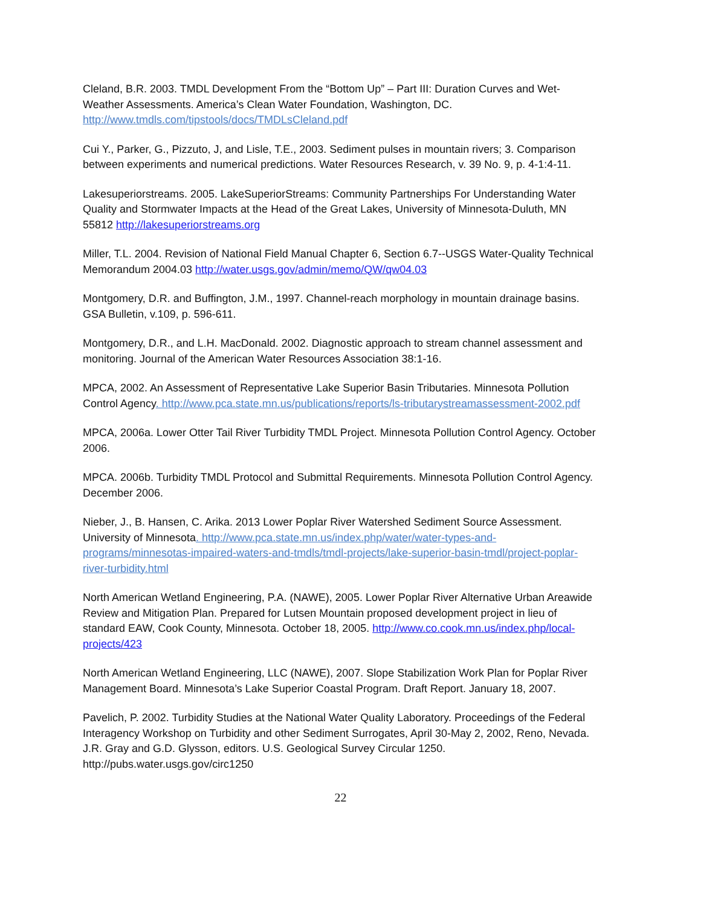Cleland, B.R. 2003. TMDL Development From the “Bottom Up” – Part III: Duration Curves and Wet-Weather Assessments. America’s Clean Water Foundation, Washington, DC. http://www.tmdls.com/tipstools/docs/TMDLsCleland.pdf
Cui Y., Parker, G., Pizzuto, J, and Lisle, T.E., 2003. Sediment pulses in mountain rivers; 3. Comparison between experiments and numerical predictions. Water Resources Research, v. 39 No. 9, p. 4-1:4-11.
Lakesuperiorstreams. 2005. LakeSuperiorStreams: Community Partnerships For Understanding Water Quality and Stormwater Impacts at the Head of the Great Lakes, University of Minnesota-Duluth, MN 55812 http://lakesuperiorstreams.org
Miller, T.L. 2004. Revision of National Field Manual Chapter 6, Section 6.7--USGS Water-Quality Technical Memorandum 2004.03 http://water.usgs.gov/admin/memo/QW/qw04.03
Montgomery, D.R. and Buffington, J.M., 1997. Channel-reach morphology in mountain drainage basins. GSA Bulletin, v.109, p. 596-611.
Montgomery, D.R., and L.H. MacDonald. 2002. Diagnostic approach to stream channel assessment and monitoring. Journal of the American Water Resources Association 38:1-16.
MPCA, 2002. An Assessment of Representative Lake Superior Basin Tributaries. Minnesota Pollution Control Agency. http://www.pca.state.mn.us/publications/reports/ls-tributarystreamassessment-2002.pdf
MPCA, 2006a. Lower Otter Tail River Turbidity TMDL Project. Minnesota Pollution Control Agency. October 2006.
MPCA. 2006b. Turbidity TMDL Protocol and Submittal Requirements. Minnesota Pollution Control Agency. December 2006.
Nieber, J., B. Hansen, C. Arika. 2013 Lower Poplar River Watershed Sediment Source Assessment. University of Minnesota. http://www.pca.state.mn.us/index.php/water/water-types-and-programs/minnesotas-impaired-waters-and-tmdls/tmdl-projects/lake-superior-basin-tmdl/project-poplar-river-turbidity.html
North American Wetland Engineering, P.A. (NAWE), 2005. Lower Poplar River Alternative Urban Areawide Review and Mitigation Plan. Prepared for Lutsen Mountain proposed development project in lieu of standard EAW, Cook County, Minnesota. October 18, 2005. http://www.co.cook.mn.us/index.php/local-projects/423
North American Wetland Engineering, LLC (NAWE), 2007. Slope Stabilization Work Plan for Poplar River Management Board. Minnesota’s Lake Superior Coastal Program. Draft Report. January 18, 2007.
Pavelich, P. 2002. Turbidity Studies at the National Water Quality Laboratory. Proceedings of the Federal Interagency Workshop on Turbidity and other Sediment Surrogates, April 30-May 2, 2002, Reno, Nevada. J.R. Gray and G.D. Glysson, editors. U.S. Geological Survey Circular 1250. http://pubs.water.usgs.gov/circ1250
22